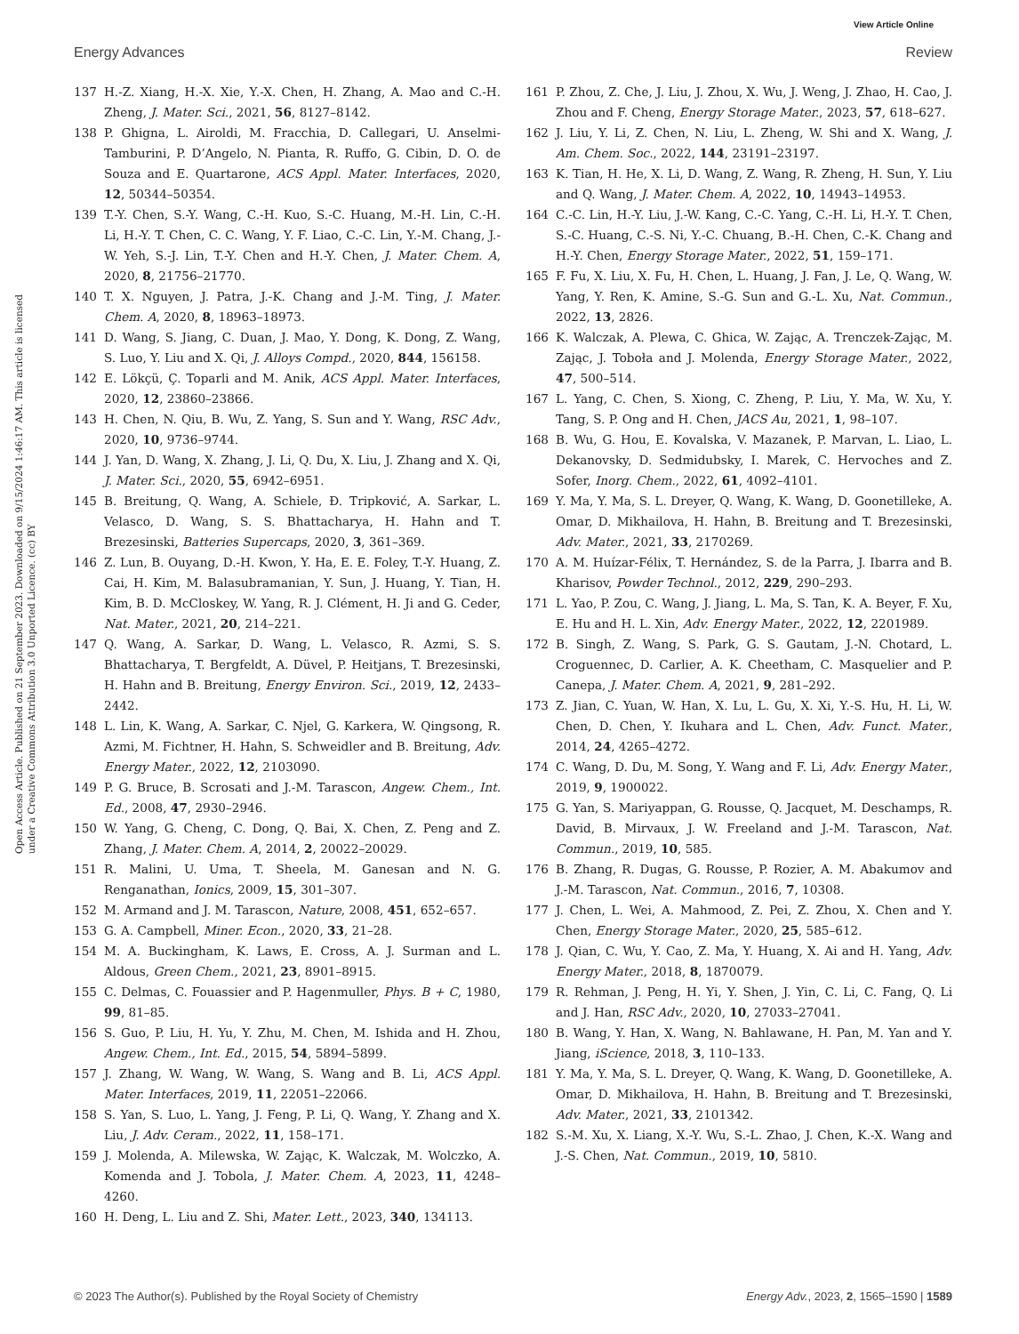View Article Online
Energy Advances Review
Open Access Article. Published on 21 September 2023. Downloaded on 9/15/2024 1:46:17 AM. This article is licensed under a Creative Commons Attribution 3.0 Unported Licence. (cc) BY
137 H.-Z. Xiang, H.-X. Xie, Y.-X. Chen, H. Zhang, A. Mao and C.-H. Zheng, J. Mater. Sci., 2021, 56, 8127–8142.
138 P. Ghigna, L. Airoldi, M. Fracchia, D. Callegari, U. Anselmi-Tamburini, P. D’Angelo, N. Pianta, R. Ruffo, G. Cibin, D. O. de Souza and E. Quartarone, ACS Appl. Mater. Interfaces, 2020, 12, 50344–50354.
139 T.-Y. Chen, S.-Y. Wang, C.-H. Kuo, S.-C. Huang, M.-H. Lin, C.-H. Li, H.-Y. T. Chen, C. C. Wang, Y. F. Liao, C.-C. Lin, Y.-M. Chang, J.-W. Yeh, S.-J. Lin, T.-Y. Chen and H.-Y. Chen, J. Mater. Chem. A, 2020, 8, 21756–21770.
140 T. X. Nguyen, J. Patra, J.-K. Chang and J.-M. Ting, J. Mater. Chem. A, 2020, 8, 18963–18973.
141 D. Wang, S. Jiang, C. Duan, J. Mao, Y. Dong, K. Dong, Z. Wang, S. Luo, Y. Liu and X. Qi, J. Alloys Compd., 2020, 844, 156158.
142 E. Lökçü, Ç. Toparli and M. Anik, ACS Appl. Mater. Interfaces, 2020, 12, 23860–23866.
143 H. Chen, N. Qiu, B. Wu, Z. Yang, S. Sun and Y. Wang, RSC Adv., 2020, 10, 9736–9744.
144 J. Yan, D. Wang, X. Zhang, J. Li, Q. Du, X. Liu, J. Zhang and X. Qi, J. Mater. Sci., 2020, 55, 6942–6951.
145 B. Breitung, Q. Wang, A. Schiele, Đ. Tripković, A. Sarkar, L. Velasco, D. Wang, S. S. Bhattacharya, H. Hahn and T. Brezesinski, Batteries Supercaps, 2020, 3, 361–369.
146 Z. Lun, B. Ouyang, D.-H. Kwon, Y. Ha, E. E. Foley, T.-Y. Huang, Z. Cai, H. Kim, M. Balasubramanian, Y. Sun, J. Huang, Y. Tian, H. Kim, B. D. McCloskey, W. Yang, R. J. Clément, H. Ji and G. Ceder, Nat. Mater., 2021, 20, 214–221.
147 Q. Wang, A. Sarkar, D. Wang, L. Velasco, R. Azmi, S. S. Bhattacharya, T. Bergfeldt, A. Düvel, P. Heitjans, T. Brezesinski, H. Hahn and B. Breitung, Energy Environ. Sci., 2019, 12, 2433–2442.
148 L. Lin, K. Wang, A. Sarkar, C. Njel, G. Karkera, W. Qingsong, R. Azmi, M. Fichtner, H. Hahn, S. Schweidler and B. Breitung, Adv. Energy Mater., 2022, 12, 2103090.
149 P. G. Bruce, B. Scrosati and J.-M. Tarascon, Angew. Chem., Int. Ed., 2008, 47, 2930–2946.
150 W. Yang, G. Cheng, C. Dong, Q. Bai, X. Chen, Z. Peng and Z. Zhang, J. Mater. Chem. A, 2014, 2, 20022–20029.
151 R. Malini, U. Uma, T. Sheela, M. Ganesan and N. G. Renganathan, Ionics, 2009, 15, 301–307.
152 M. Armand and J. M. Tarascon, Nature, 2008, 451, 652–657.
153 G. A. Campbell, Miner. Econ., 2020, 33, 21–28.
154 M. A. Buckingham, K. Laws, E. Cross, A. J. Surman and L. Aldous, Green Chem., 2021, 23, 8901–8915.
155 C. Delmas, C. Fouassier and P. Hagenmuller, Phys. B + C, 1980, 99, 81–85.
156 S. Guo, P. Liu, H. Yu, Y. Zhu, M. Chen, M. Ishida and H. Zhou, Angew. Chem., Int. Ed., 2015, 54, 5894–5899.
157 J. Zhang, W. Wang, W. Wang, S. Wang and B. Li, ACS Appl. Mater. Interfaces, 2019, 11, 22051–22066.
158 S. Yan, S. Luo, L. Yang, J. Feng, P. Li, Q. Wang, Y. Zhang and X. Liu, J. Adv. Ceram., 2022, 11, 158–171.
159 J. Molenda, A. Milewska, W. Zając, K. Walczak, M. Wolczko, A. Komenda and J. Tobola, J. Mater. Chem. A, 2023, 11, 4248–4260.
160 H. Deng, L. Liu and Z. Shi, Mater. Lett., 2023, 340, 134113.
161 P. Zhou, Z. Che, J. Liu, J. Zhou, X. Wu, J. Weng, J. Zhao, H. Cao, J. Zhou and F. Cheng, Energy Storage Mater., 2023, 57, 618–627.
162 J. Liu, Y. Li, Z. Chen, N. Liu, L. Zheng, W. Shi and X. Wang, J. Am. Chem. Soc., 2022, 144, 23191–23197.
163 K. Tian, H. He, X. Li, D. Wang, Z. Wang, R. Zheng, H. Sun, Y. Liu and Q. Wang, J. Mater. Chem. A, 2022, 10, 14943–14953.
164 C.-C. Lin, H.-Y. Liu, J.-W. Kang, C.-C. Yang, C.-H. Li, H.-Y. T. Chen, S.-C. Huang, C.-S. Ni, Y.-C. Chuang, B.-H. Chen, C.-K. Chang and H.-Y. Chen, Energy Storage Mater., 2022, 51, 159–171.
165 F. Fu, X. Liu, X. Fu, H. Chen, L. Huang, J. Fan, J. Le, Q. Wang, W. Yang, Y. Ren, K. Amine, S.-G. Sun and G.-L. Xu, Nat. Commun., 2022, 13, 2826.
166 K. Walczak, A. Plewa, C. Ghica, W. Zając, A. Trenczek-Zając, M. Zając, J. Toboła and J. Molenda, Energy Storage Mater., 2022, 47, 500–514.
167 L. Yang, C. Chen, S. Xiong, C. Zheng, P. Liu, Y. Ma, W. Xu, Y. Tang, S. P. Ong and H. Chen, JACS Au, 2021, 1, 98–107.
168 B. Wu, G. Hou, E. Kovalska, V. Mazanek, P. Marvan, L. Liao, L. Dekanovsky, D. Sedmidubsky, I. Marek, C. Hervoches and Z. Sofer, Inorg. Chem., 2022, 61, 4092–4101.
169 Y. Ma, Y. Ma, S. L. Dreyer, Q. Wang, K. Wang, D. Goonetilleke, A. Omar, D. Mikhailova, H. Hahn, B. Breitung and T. Brezesinski, Adv. Mater., 2021, 33, 2170269.
170 A. M. Huízar-Félix, T. Hernández, S. de la Parra, J. Ibarra and B. Kharisov, Powder Technol., 2012, 229, 290–293.
171 L. Yao, P. Zou, C. Wang, J. Jiang, L. Ma, S. Tan, K. A. Beyer, F. Xu, E. Hu and H. L. Xin, Adv. Energy Mater., 2022, 12, 2201989.
172 B. Singh, Z. Wang, S. Park, G. S. Gautam, J.-N. Chotard, L. Croguennec, D. Carlier, A. K. Cheetham, C. Masquelier and P. Canepa, J. Mater. Chem. A, 2021, 9, 281–292.
173 Z. Jian, C. Yuan, W. Han, X. Lu, L. Gu, X. Xi, Y.-S. Hu, H. Li, W. Chen, D. Chen, Y. Ikuhara and L. Chen, Adv. Funct. Mater., 2014, 24, 4265–4272.
174 C. Wang, D. Du, M. Song, Y. Wang and F. Li, Adv. Energy Mater., 2019, 9, 1900022.
175 G. Yan, S. Mariyappan, G. Rousse, Q. Jacquet, M. Deschamps, R. David, B. Mirvaux, J. W. Freeland and J.-M. Tarascon, Nat. Commun., 2019, 10, 585.
176 B. Zhang, R. Dugas, G. Rousse, P. Rozier, A. M. Abakumov and J.-M. Tarascon, Nat. Commun., 2016, 7, 10308.
177 J. Chen, L. Wei, A. Mahmood, Z. Pei, Z. Zhou, X. Chen and Y. Chen, Energy Storage Mater., 2020, 25, 585–612.
178 J. Qian, C. Wu, Y. Cao, Z. Ma, Y. Huang, X. Ai and H. Yang, Adv. Energy Mater., 2018, 8, 1870079.
179 R. Rehman, J. Peng, H. Yi, Y. Shen, J. Yin, C. Li, C. Fang, Q. Li and J. Han, RSC Adv., 2020, 10, 27033–27041.
180 B. Wang, Y. Han, X. Wang, N. Bahlawane, H. Pan, M. Yan and Y. Jiang, iScience, 2018, 3, 110–133.
181 Y. Ma, Y. Ma, S. L. Dreyer, Q. Wang, K. Wang, D. Goonetilleke, A. Omar, D. Mikhailova, H. Hahn, B. Breitung and T. Brezesinski, Adv. Mater., 2021, 33, 2101342.
182 S.-M. Xu, X. Liang, X.-Y. Wu, S.-L. Zhao, J. Chen, K.-X. Wang and J.-S. Chen, Nat. Commun., 2019, 10, 5810.
© 2023 The Author(s). Published by the Royal Society of Chemistry Energy Adv., 2023, 2, 1565–1590 | 1589